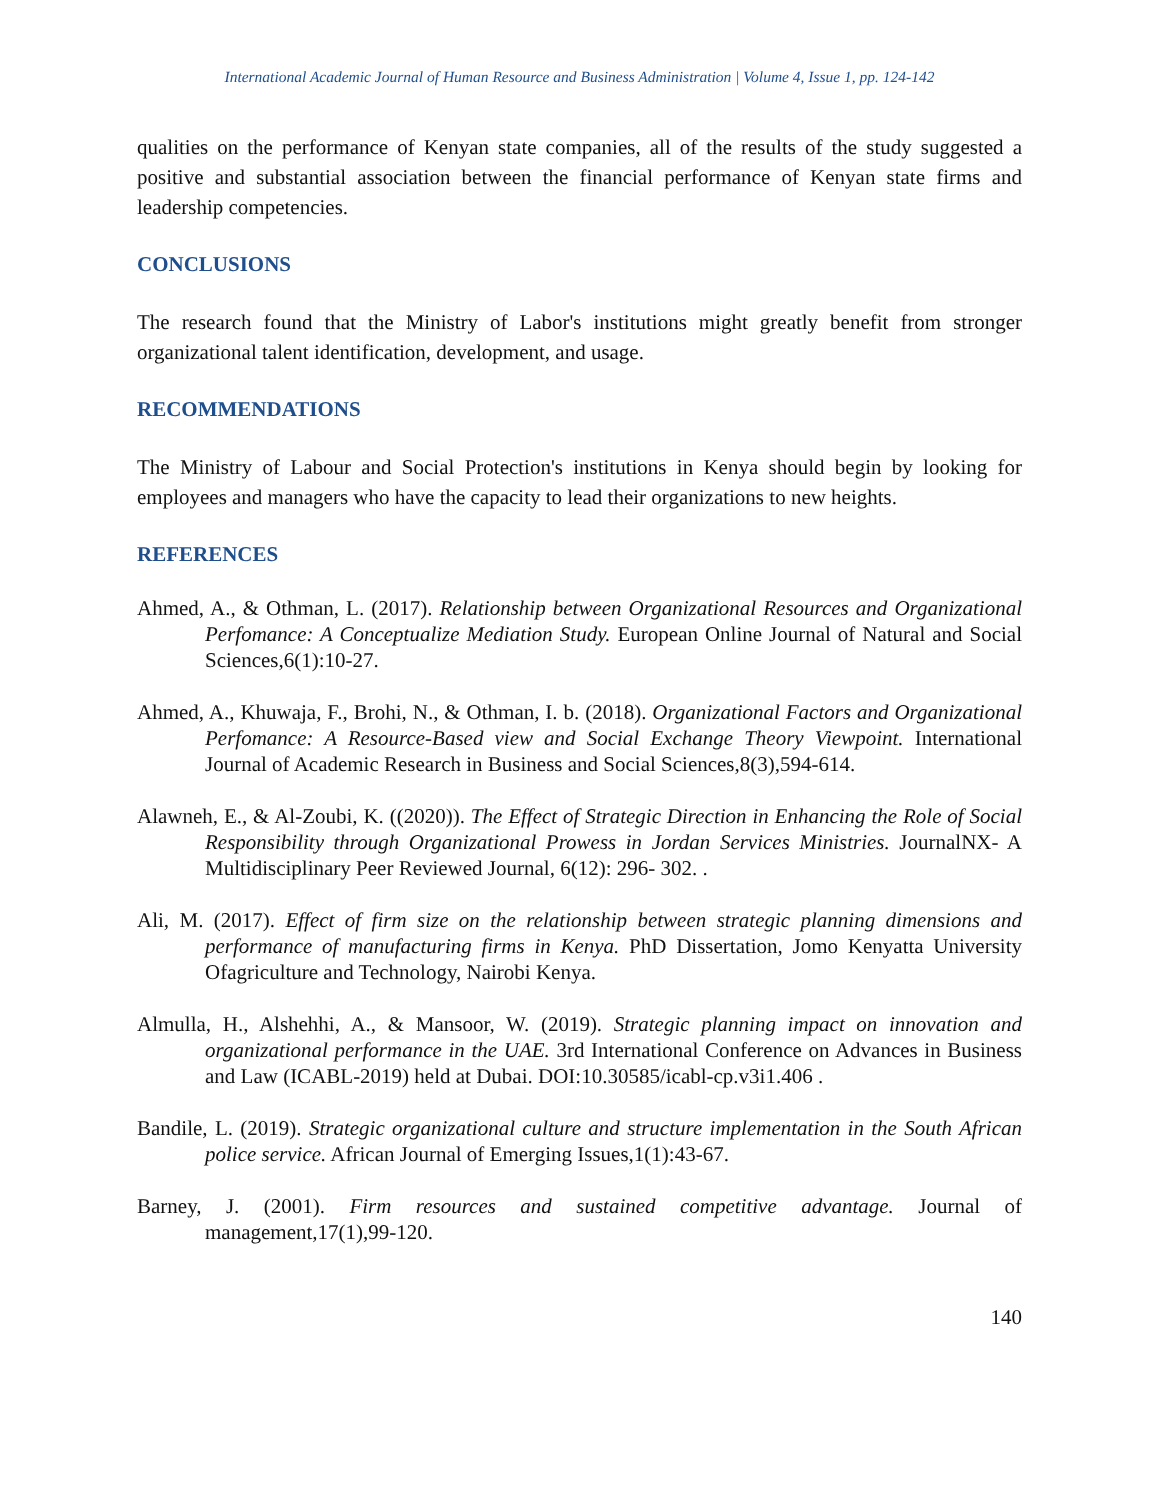International Academic Journal of Human Resource and Business Administration | Volume 4, Issue 1, pp. 124-142
qualities on the performance of Kenyan state companies, all of the results of the study suggested a positive and substantial association between the financial performance of Kenyan state firms and leadership competencies.
CONCLUSIONS
The research found that the Ministry of Labor's institutions might greatly benefit from stronger organizational talent identification, development, and usage.
RECOMMENDATIONS
The Ministry of Labour and Social Protection's institutions in Kenya should begin by looking for employees and managers who have the capacity to lead their organizations to new heights.
REFERENCES
Ahmed, A., & Othman, L. (2017). Relationship between Organizational Resources and Organizational Perfomance: A Conceptualize Mediation Study. European Online Journal of Natural and Social Sciences,6(1):10-27.
Ahmed, A., Khuwaja, F., Brohi, N., & Othman, I. b. (2018). Organizational Factors and Organizational Perfomance: A Resource-Based view and Social Exchange Theory Viewpoint. International Journal of Academic Research in Business and Social Sciences,8(3),594-614.
Alawneh, E., & Al-Zoubi, K. ((2020)). The Effect of Strategic Direction in Enhancing the Role of Social Responsibility through Organizational Prowess in Jordan Services Ministries. JournalNX- A Multidisciplinary Peer Reviewed Journal, 6(12): 296- 302. .
Ali, M. (2017). Effect of firm size on the relationship between strategic planning dimensions and performance of manufacturing firms in Kenya. PhD Dissertation, Jomo Kenyatta University Ofagriculture and Technology, Nairobi Kenya.
Almulla, H., Alshehhi, A., & Mansoor, W. (2019). Strategic planning impact on innovation and organizational performance in the UAE. 3rd International Conference on Advances in Business and Law (ICABL-2019) held at Dubai. DOI:10.30585/icabl-cp.v3i1.406 .
Bandile, L. (2019). Strategic organizational culture and structure implementation in the South African police service. African Journal of Emerging Issues,1(1):43-67.
Barney, J. (2001). Firm resources and sustained competitive advantage. Journal of management,17(1),99-120.
140